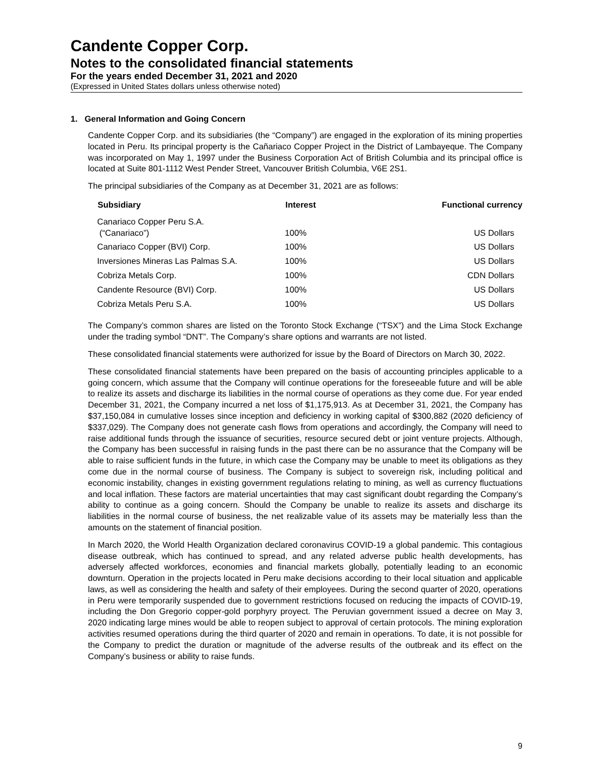Candente Copper Corp.
Notes to the consolidated financial statements
For the years ended December 31, 2021 and 2020
(Expressed in United States dollars unless otherwise noted)
1. General Information and Going Concern
Candente Copper Corp. and its subsidiaries (the “Company”) are engaged in the exploration of its mining properties located in Peru. Its principal property is the Cañariaco Copper Project in the District of Lambayeque. The Company was incorporated on May 1, 1997 under the Business Corporation Act of British Columbia and its principal office is located at Suite 801-1112 West Pender Street, Vancouver British Columbia, V6E 2S1.
The principal subsidiaries of the Company as at December 31, 2021 are as follows:
| Subsidiary | Interest | Functional currency |
| --- | --- | --- |
| Canariaco Copper Peru S.A. (“Canariaco”) | 100% | US Dollars |
| Canariaco Copper (BVI) Corp. | 100% | US Dollars |
| Inversiones Mineras Las Palmas S.A. | 100% | US Dollars |
| Cobriza Metals Corp. | 100% | CDN Dollars |
| Candente Resource (BVI) Corp. | 100% | US Dollars |
| Cobriza Metals Peru S.A. | 100% | US Dollars |
The Company’s common shares are listed on the Toronto Stock Exchange (“TSX”) and the Lima Stock Exchange under the trading symbol “DNT”. The Company’s share options and warrants are not listed.
These consolidated financial statements were authorized for issue by the Board of Directors on March 30, 2022.
These consolidated financial statements have been prepared on the basis of accounting principles applicable to a going concern, which assume that the Company will continue operations for the foreseeable future and will be able to realize its assets and discharge its liabilities in the normal course of operations as they come due. For year ended December 31, 2021, the Company incurred a net loss of $1,175,913. As at December 31, 2021, the Company has $37,150,084 in cumulative losses since inception and deficiency in working capital of $300,882 (2020 deficiency of $337,029). The Company does not generate cash flows from operations and accordingly, the Company will need to raise additional funds through the issuance of securities, resource secured debt or joint venture projects. Although, the Company has been successful in raising funds in the past there can be no assurance that the Company will be able to raise sufficient funds in the future, in which case the Company may be unable to meet its obligations as they come due in the normal course of business. The Company is subject to sovereign risk, including political and economic instability, changes in existing government regulations relating to mining, as well as currency fluctuations and local inflation. These factors are material uncertainties that may cast significant doubt regarding the Company’s ability to continue as a going concern. Should the Company be unable to realize its assets and discharge its liabilities in the normal course of business, the net realizable value of its assets may be materially less than the amounts on the statement of financial position.
In March 2020, the World Health Organization declared coronavirus COVID-19 a global pandemic. This contagious disease outbreak, which has continued to spread, and any related adverse public health developments, has adversely affected workforces, economies and financial markets globally, potentially leading to an economic downturn. Operation in the projects located in Peru make decisions according to their local situation and applicable laws, as well as considering the health and safety of their employees. During the second quarter of 2020, operations in Peru were temporarily suspended due to government restrictions focused on reducing the impacts of COVID-19, including the Don Gregorio copper-gold porphyry proyect. The Peruvian government issued a decree on May 3, 2020 indicating large mines would be able to reopen subject to approval of certain protocols. The mining exploration activities resumed operations during the third quarter of 2020 and remain in operations. To date, it is not possible for the Company to predict the duration or magnitude of the adverse results of the outbreak and its effect on the Company’s business or ability to raise funds.
9